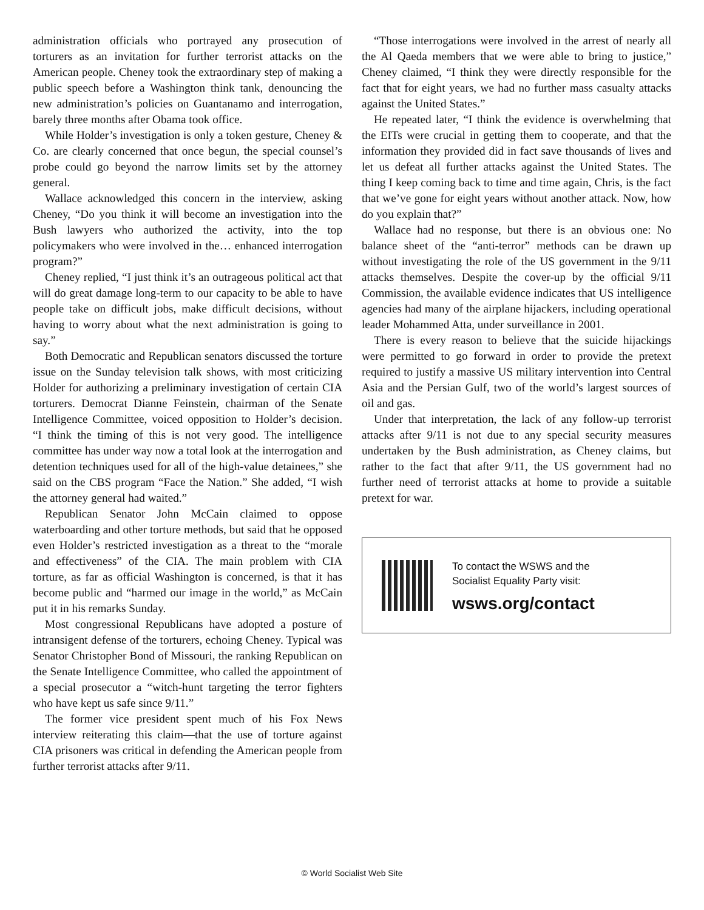administration officials who portrayed any prosecution of torturers as an invitation for further terrorist attacks on the American people. Cheney took the extraordinary step of making a public speech before a Washington think tank, denouncing the new administration’s policies on Guantanamo and interrogation, barely three months after Obama took office.
While Holder’s investigation is only a token gesture, Cheney & Co. are clearly concerned that once begun, the special counsel’s probe could go beyond the narrow limits set by the attorney general.
Wallace acknowledged this concern in the interview, asking Cheney, “Do you think it will become an investigation into the Bush lawyers who authorized the activity, into the top policymakers who were involved in the… enhanced interrogation program?”
Cheney replied, “I just think it’s an outrageous political act that will do great damage long-term to our capacity to be able to have people take on difficult jobs, make difficult decisions, without having to worry about what the next administration is going to say.”
Both Democratic and Republican senators discussed the torture issue on the Sunday television talk shows, with most criticizing Holder for authorizing a preliminary investigation of certain CIA torturers. Democrat Dianne Feinstein, chairman of the Senate Intelligence Committee, voiced opposition to Holder’s decision. “I think the timing of this is not very good. The intelligence committee has under way now a total look at the interrogation and detention techniques used for all of the high-value detainees,” she said on the CBS program “Face the Nation.” She added, “I wish the attorney general had waited.”
Republican Senator John McCain claimed to oppose waterboarding and other torture methods, but said that he opposed even Holder’s restricted investigation as a threat to the “morale and effectiveness” of the CIA. The main problem with CIA torture, as far as official Washington is concerned, is that it has become public and “harmed our image in the world,” as McCain put it in his remarks Sunday.
Most congressional Republicans have adopted a posture of intransigent defense of the torturers, echoing Cheney. Typical was Senator Christopher Bond of Missouri, the ranking Republican on the Senate Intelligence Committee, who called the appointment of a special prosecutor a “witch-hunt targeting the terror fighters who have kept us safe since 9/11.”
The former vice president spent much of his Fox News interview reiterating this claim—that the use of torture against CIA prisoners was critical in defending the American people from further terrorist attacks after 9/11.
“Those interrogations were involved in the arrest of nearly all the Al Qaeda members that we were able to bring to justice,” Cheney claimed, “I think they were directly responsible for the fact that for eight years, we had no further mass casualty attacks against the United States.”
He repeated later, “I think the evidence is overwhelming that the EITs were crucial in getting them to cooperate, and that the information they provided did in fact save thousands of lives and let us defeat all further attacks against the United States. The thing I keep coming back to time and time again, Chris, is the fact that we’ve gone for eight years without another attack. Now, how do you explain that?”
Wallace had no response, but there is an obvious one: No balance sheet of the “anti-terror” methods can be drawn up without investigating the role of the US government in the 9/11 attacks themselves. Despite the cover-up by the official 9/11 Commission, the available evidence indicates that US intelligence agencies had many of the airplane hijackers, including operational leader Mohammed Atta, under surveillance in 2001.
There is every reason to believe that the suicide hijackings were permitted to go forward in order to provide the pretext required to justify a massive US military intervention into Central Asia and the Persian Gulf, two of the world’s largest sources of oil and gas.
Under that interpretation, the lack of any follow-up terrorist attacks after 9/11 is not due to any special security measures undertaken by the Bush administration, as Cheney claims, but rather to the fact that after 9/11, the US government had no further need of terrorist attacks at home to provide a suitable pretext for war.
To contact the WSWS and the
Socialist Equality Party visit:
wsws.org/contact
© World Socialist Web Site